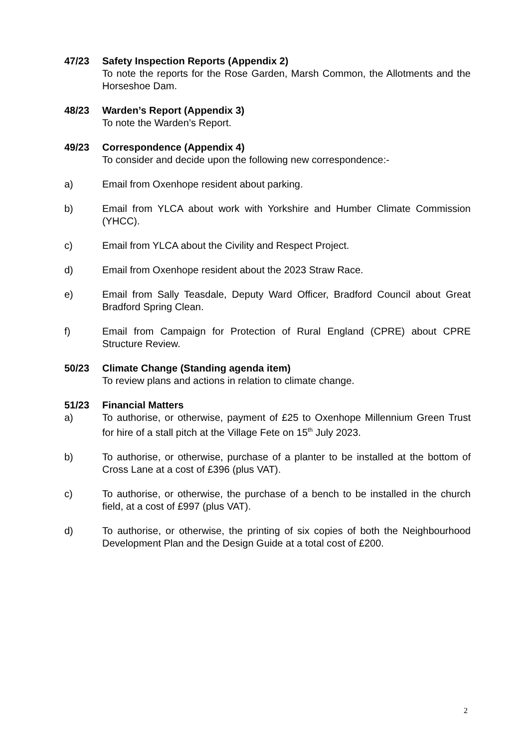47/23 Safety Inspection Reports (Appendix 2)
To note the reports for the Rose Garden, Marsh Common, the Allotments and the Horseshoe Dam.
48/23 Warden’s Report (Appendix 3)
To note the Warden’s Report.
49/23 Correspondence (Appendix 4)
To consider and decide upon the following new correspondence:-
a) Email from Oxenhope resident about parking.
b) Email from YLCA about work with Yorkshire and Humber Climate Commission (YHCC).
c) Email from YLCA about the Civility and Respect Project.
d) Email from Oxenhope resident about the 2023 Straw Race.
e) Email from Sally Teasdale, Deputy Ward Officer, Bradford Council about Great Bradford Spring Clean.
f) Email from Campaign for Protection of Rural England (CPRE) about CPRE Structure Review.
50/23 Climate Change (Standing agenda item)
To review plans and actions in relation to climate change.
51/23 Financial Matters
a) To authorise, or otherwise, payment of £25 to Oxenhope Millennium Green Trust for hire of a stall pitch at the Village Fete on 15<sup>th</sup> July 2023.
b) To authorise, or otherwise, purchase of a planter to be installed at the bottom of Cross Lane at a cost of £396 (plus VAT).
c) To authorise, or otherwise, the purchase of a bench to be installed in the church field, at a cost of £997 (plus VAT).
d) To authorise, or otherwise, the printing of six copies of both the Neighbourhood Development Plan and the Design Guide at a total cost of £200.
2